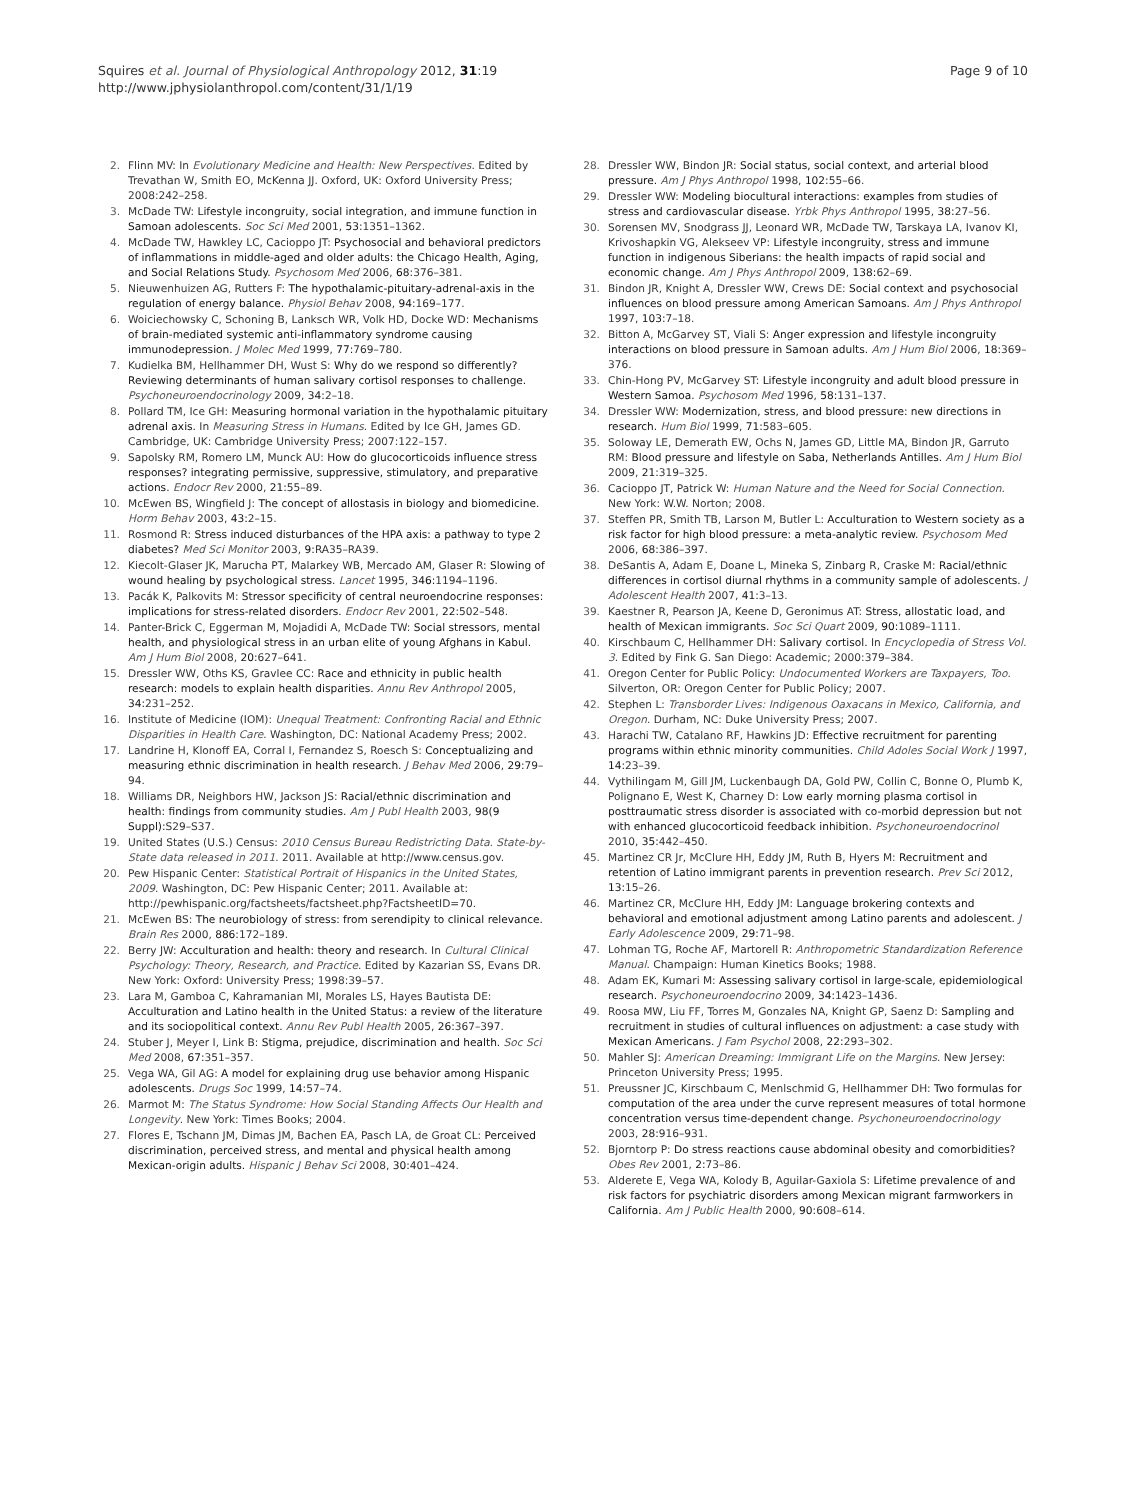Squires et al. Journal of Physiological Anthropology 2012, 31:19
http://www.jphysiolanthropol.com/content/31/1/19
Page 9 of 10
2. Flinn MV: In Evolutionary Medicine and Health: New Perspectives. Edited by Trevathan W, Smith EO, McKenna JJ. Oxford, UK: Oxford University Press; 2008:242–258.
3. McDade TW: Lifestyle incongruity, social integration, and immune function in Samoan adolescents. Soc Sci Med 2001, 53: 1351–1362.
4. McDade TW, Hawkley LC, Cacioppo JT: Psychosocial and behavioral predictors of inflammations in middle-aged and older adults: the Chicago Health, Aging, and Social Relations Study. Psychosom Med 2006, 68: 376–381.
5. Nieuwenhuizen AG, Rutters F: The hypothalamic-pituitary-adrenal-axis in the regulation of energy balance. Physiol Behav 2008, 94: 169–177.
6. Woiciechowsky C, Schoning B, Lanksch WR, Volk HD, Docke WD: Mechanisms of brain-mediated systemic anti-inflammatory syndrome causing immunodepression. J Molec Med 1999, 77: 769–780.
7. Kudielka BM, Hellhammer DH, Wust S: Why do we respond so differently? Reviewing determinants of human salivary cortisol responses to challenge. Psychoneuroendocrinology 2009, 34: 2–18.
8. Pollard TM, Ice GH: Measuring hormonal variation in the hypothalamic pituitary adrenal axis. In Measuring Stress in Humans. Edited by Ice GH, James GD. Cambridge, UK: Cambridge University Press; 2007:122–157.
9. Sapolsky RM, Romero LM, Munck AU: How do glucocorticoids influence stress responses? integrating permissive, suppressive, stimulatory, and preparative actions. Endocr Rev 2000, 21: 55–89.
10. McEwen BS, Wingfield J: The concept of allostasis in biology and biomedicine. Horm Behav 2003, 43: 2–15.
11. Rosmond R: Stress induced disturbances of the HPA axis: a pathway to type 2 diabetes? Med Sci Monitor 2003, 9: RA35–RA39.
12. Kiecolt-Glaser JK, Marucha PT, Malarkey WB, Mercado AM, Glaser R: Slowing of wound healing by psychological stress. Lancet 1995, 346: 1194–1196.
13. Pacák K, Palkovits M: Stressor specificity of central neuroendocrine responses: implications for stress-related disorders. Endocr Rev 2001, 22: 502–548.
14. Panter-Brick C, Eggerman M, Mojadidi A, McDade TW: Social stressors, mental health, and physiological stress in an urban elite of young Afghans in Kabul. Am J Hum Biol 2008, 20: 627–641.
15. Dressler WW, Oths KS, Gravlee CC: Race and ethnicity in public health research: models to explain health disparities. Annu Rev Anthropol 2005, 34: 231–252.
16. Institute of Medicine (IOM): Unequal Treatment: Confronting Racial and Ethnic Disparities in Health Care. Washington, DC: National Academy Press; 2002.
17. Landrine H, Klonoff EA, Corral I, Fernandez S, Roesch S: Conceptualizing and measuring ethnic discrimination in health research. J Behav Med 2006, 29: 79–94.
18. Williams DR, Neighbors HW, Jackson JS: Racial/ethnic discrimination and health: findings from community studies. Am J Publ Health 2003, 98(9 Suppl): S29–S37.
19. United States (U.S.) Census: 2010 Census Bureau Redistricting Data. State-by-State data released in 2011. 2011. Available at http://www.census.gov.
20. Pew Hispanic Center: Statistical Portrait of Hispanics in the United States, 2009. Washington, DC: Pew Hispanic Center; 2011. Available at: http://pewhispanic.org/factsheets/factsheet.php?FactsheetID=70.
21. McEwen BS: The neurobiology of stress: from serendipity to clinical relevance. Brain Res 2000, 886: 172–189.
22. Berry JW: Acculturation and health: theory and research. In Cultural Clinical Psychology: Theory, Research, and Practice. Edited by Kazarian SS, Evans DR. New York: Oxford: University Press; 1998:39–57.
23. Lara M, Gamboa C, Kahramanian MI, Morales LS, Hayes Bautista DE: Acculturation and Latino health in the United Status: a review of the literature and its sociopolitical context. Annu Rev Publ Health 2005, 26: 367–397.
24. Stuber J, Meyer I, Link B: Stigma, prejudice, discrimination and health. Soc Sci Med 2008, 67: 351–357.
25. Vega WA, Gil AG: A model for explaining drug use behavior among Hispanic adolescents. Drugs Soc 1999, 14: 57–74.
26. Marmot M: The Status Syndrome: How Social Standing Affects Our Health and Longevity. New York: Times Books; 2004.
27. Flores E, Tschann JM, Dimas JM, Bachen EA, Pasch LA, de Groat CL: Perceived discrimination, perceived stress, and mental and physical health among Mexican-origin adults. Hispanic J Behav Sci 2008, 30: 401–424.
28. Dressler WW, Bindon JR: Social status, social context, and arterial blood pressure. Am J Phys Anthropol 1998, 102: 55–66.
29. Dressler WW: Modeling biocultural interactions: examples from studies of stress and cardiovascular disease. Yrbk Phys Anthropol 1995, 38: 27–56.
30. Sorensen MV, Snodgrass JJ, Leonard WR, McDade TW, Tarskaya LA, Ivanov KI, Krivoshapkin VG, Alekseev VP: Lifestyle incongruity, stress and immune function in indigenous Siberians: the health impacts of rapid social and economic change. Am J Phys Anthropol 2009, 138: 62–69.
31. Bindon JR, Knight A, Dressler WW, Crews DE: Social context and psychosocial influences on blood pressure among American Samoans. Am J Phys Anthropol 1997, 103: 7–18.
32. Bitton A, McGarvey ST, Viali S: Anger expression and lifestyle incongruity interactions on blood pressure in Samoan adults. Am J Hum Biol 2006, 18: 369–376.
33. Chin-Hong PV, McGarvey ST: Lifestyle incongruity and adult blood pressure in Western Samoa. Psychosom Med 1996, 58: 131–137.
34. Dressler WW: Modernization, stress, and blood pressure: new directions in research. Hum Biol 1999, 71: 583–605.
35. Soloway LE, Demerath EW, Ochs N, James GD, Little MA, Bindon JR, Garruto RM: Blood pressure and lifestyle on Saba, Netherlands Antilles. Am J Hum Biol 2009, 21: 319–325.
36. Cacioppo JT, Patrick W: Human Nature and the Need for Social Connection. New York: W.W. Norton; 2008.
37. Steffen PR, Smith TB, Larson M, Butler L: Acculturation to Western society as a risk factor for high blood pressure: a meta-analytic review. Psychosom Med 2006, 68: 386–397.
38. DeSantis A, Adam E, Doane L, Mineka S, Zinbarg R, Craske M: Racial/ethnic differences in cortisol diurnal rhythms in a community sample of adolescents. J Adolescent Health 2007, 41: 3–13.
39. Kaestner R, Pearson JA, Keene D, Geronimus AT: Stress, allostatic load, and health of Mexican immigrants. Soc Sci Quart 2009, 90: 1089–1111.
40. Kirschbaum C, Hellhammer DH: Salivary cortisol. In Encyclopedia of Stress Vol. 3. Edited by Fink G. San Diego: Academic; 2000:379–384.
41. Oregon Center for Public Policy: Undocumented Workers are Taxpayers, Too. Silverton, OR: Oregon Center for Public Policy; 2007.
42. Stephen L: Transborder Lives: Indigenous Oaxacans in Mexico, California, and Oregon. Durham, NC: Duke University Press; 2007.
43. Harachi TW, Catalano RF, Hawkins JD: Effective recruitment for parenting programs within ethnic minority communities. Child Adoles Social Work J 1997, 14: 23–39.
44. Vythilingam M, Gill JM, Luckenbaugh DA, Gold PW, Collin C, Bonne O, Plumb K, Polignano E, West K, Charney D: Low early morning plasma cortisol in posttraumatic stress disorder is associated with co-morbid depression but not with enhanced glucocorticoid feedback inhibition. Psychoneuroendocrinol 2010, 35: 442–450.
45. Martinez CR Jr, McClure HH, Eddy JM, Ruth B, Hyers M: Recruitment and retention of Latino immigrant parents in prevention research. Prev Sci 2012, 13: 15–26.
46. Martinez CR, McClure HH, Eddy JM: Language brokering contexts and behavioral and emotional adjustment among Latino parents and adolescent. J Early Adolescence 2009, 29: 71–98.
47. Lohman TG, Roche AF, Martorell R: Anthropometric Standardization Reference Manual. Champaign: Human Kinetics Books; 1988.
48. Adam EK, Kumari M: Assessing salivary cortisol in large-scale, epidemiological research. Psychoneuroendocrino 2009, 34: 1423–1436.
49. Roosa MW, Liu FF, Torres M, Gonzales NA, Knight GP, Saenz D: Sampling and recruitment in studies of cultural influences on adjustment: a case study with Mexican Americans. J Fam Psychol 2008, 22: 293–302.
50. Mahler SJ: American Dreaming: Immigrant Life on the Margins. New Jersey: Princeton University Press; 1995.
51. Preussner JC, Kirschbaum C, Menlschmid G, Hellhammer DH: Two formulas for computation of the area under the curve represent measures of total hormone concentration versus time-dependent change. Psychoneuroendocrinology 2003, 28: 916–931.
52. Bjorntorp P: Do stress reactions cause abdominal obesity and comorbidities? Obes Rev 2001, 2: 73–86.
53. Alderete E, Vega WA, Kolody B, Aguilar-Gaxiola S: Lifetime prevalence of and risk factors for psychiatric disorders among Mexican migrant farmworkers in California. Am J Public Health 2000, 90: 608–614.